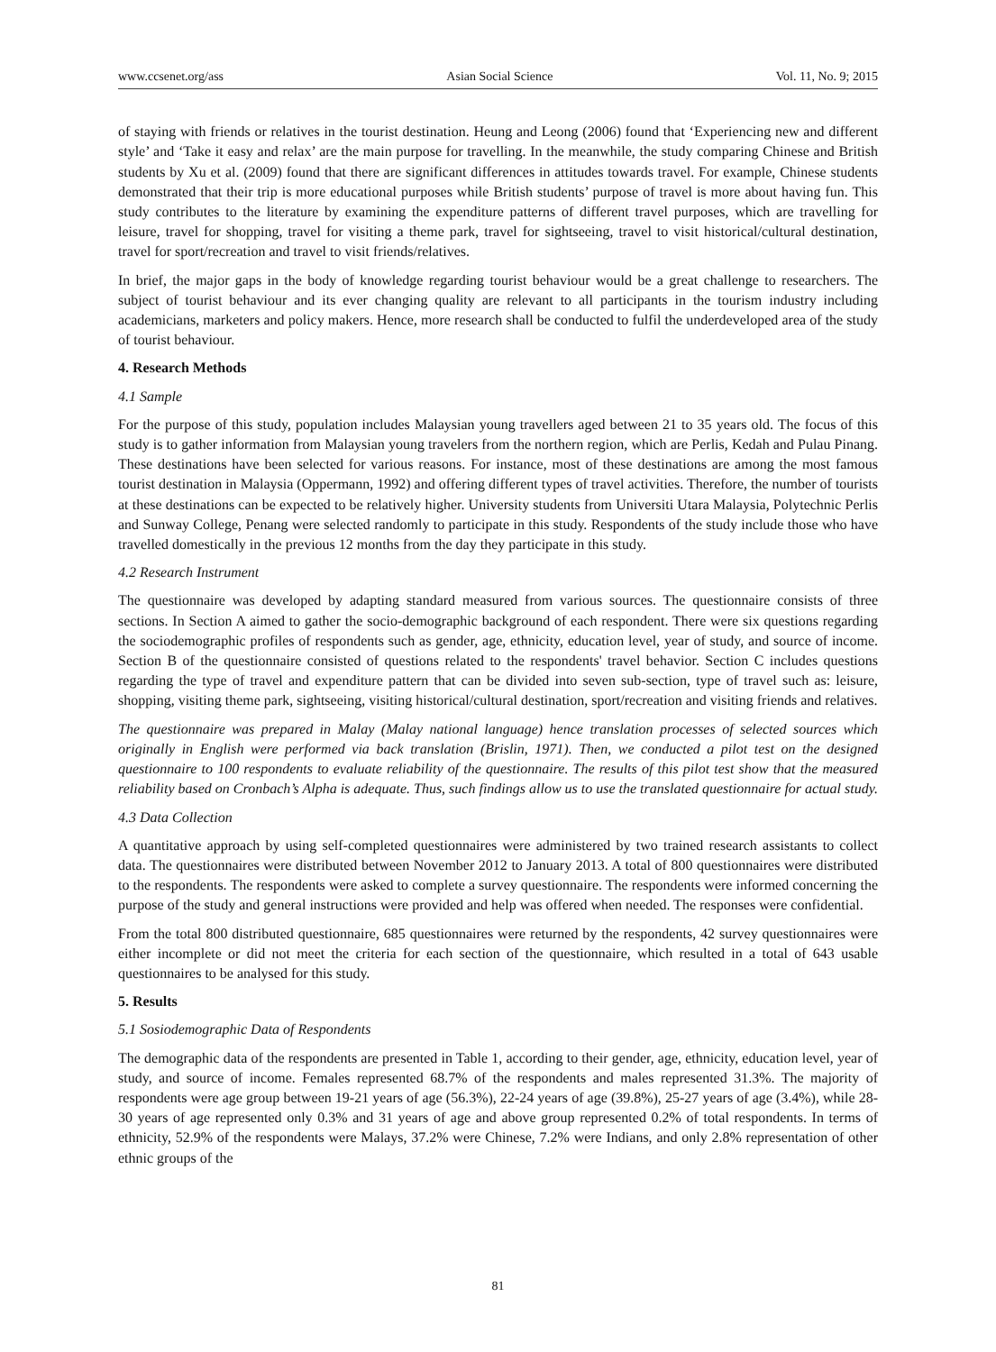www.ccsenet.org/ass Asian Social Science Vol. 11, No. 9; 2015
of staying with friends or relatives in the tourist destination. Heung and Leong (2006) found that ‘Experiencing new and different style’ and ‘Take it easy and relax’ are the main purpose for travelling. In the meanwhile, the study comparing Chinese and British students by Xu et al. (2009) found that there are significant differences in attitudes towards travel. For example, Chinese students demonstrated that their trip is more educational purposes while British students’ purpose of travel is more about having fun. This study contributes to the literature by examining the expenditure patterns of different travel purposes, which are travelling for leisure, travel for shopping, travel for visiting a theme park, travel for sightseeing, travel to visit historical/cultural destination, travel for sport/recreation and travel to visit friends/relatives.
In brief, the major gaps in the body of knowledge regarding tourist behaviour would be a great challenge to researchers. The subject of tourist behaviour and its ever changing quality are relevant to all participants in the tourism industry including academicians, marketers and policy makers. Hence, more research shall be conducted to fulfil the underdeveloped area of the study of tourist behaviour.
4. Research Methods
4.1 Sample
For the purpose of this study, population includes Malaysian young travellers aged between 21 to 35 years old. The focus of this study is to gather information from Malaysian young travelers from the northern region, which are Perlis, Kedah and Pulau Pinang. These destinations have been selected for various reasons. For instance, most of these destinations are among the most famous tourist destination in Malaysia (Oppermann, 1992) and offering different types of travel activities. Therefore, the number of tourists at these destinations can be expected to be relatively higher. University students from Universiti Utara Malaysia, Polytechnic Perlis and Sunway College, Penang were selected randomly to participate in this study. Respondents of the study include those who have travelled domestically in the previous 12 months from the day they participate in this study.
4.2 Research Instrument
The questionnaire was developed by adapting standard measured from various sources. The questionnaire consists of three sections. In Section A aimed to gather the socio-demographic background of each respondent. There were six questions regarding the sociodemographic profiles of respondents such as gender, age, ethnicity, education level, year of study, and source of income. Section B of the questionnaire consisted of questions related to the respondents' travel behavior. Section C includes questions regarding the type of travel and expenditure pattern that can be divided into seven sub-section, type of travel such as: leisure, shopping, visiting theme park, sightseeing, visiting historical/cultural destination, sport/recreation and visiting friends and relatives.
The questionnaire was prepared in Malay (Malay national language) hence translation processes of selected sources which originally in English were performed via back translation (Brislin, 1971). Then, we conducted a pilot test on the designed questionnaire to 100 respondents to evaluate reliability of the questionnaire. The results of this pilot test show that the measured reliability based on Cronbach’s Alpha is adequate. Thus, such findings allow us to use the translated questionnaire for actual study.
4.3 Data Collection
A quantitative approach by using self-completed questionnaires were administered by two trained research assistants to collect data. The questionnaires were distributed between November 2012 to January 2013. A total of 800 questionnaires were distributed to the respondents. The respondents were asked to complete a survey questionnaire. The respondents were informed concerning the purpose of the study and general instructions were provided and help was offered when needed. The responses were confidential.
From the total 800 distributed questionnaire, 685 questionnaires were returned by the respondents, 42 survey questionnaires were either incomplete or did not meet the criteria for each section of the questionnaire, which resulted in a total of 643 usable questionnaires to be analysed for this study.
5. Results
5.1 Sosiodemographic Data of Respondents
The demographic data of the respondents are presented in Table 1, according to their gender, age, ethnicity, education level, year of study, and source of income. Females represented 68.7% of the respondents and males represented 31.3%. The majority of respondents were age group between 19-21 years of age (56.3%), 22-24 years of age (39.8%), 25-27 years of age (3.4%), while 28-30 years of age represented only 0.3% and 31 years of age and above group represented 0.2% of total respondents. In terms of ethnicity, 52.9% of the respondents were Malays, 37.2% were Chinese, 7.2% were Indians, and only 2.8% representation of other ethnic groups of the
81